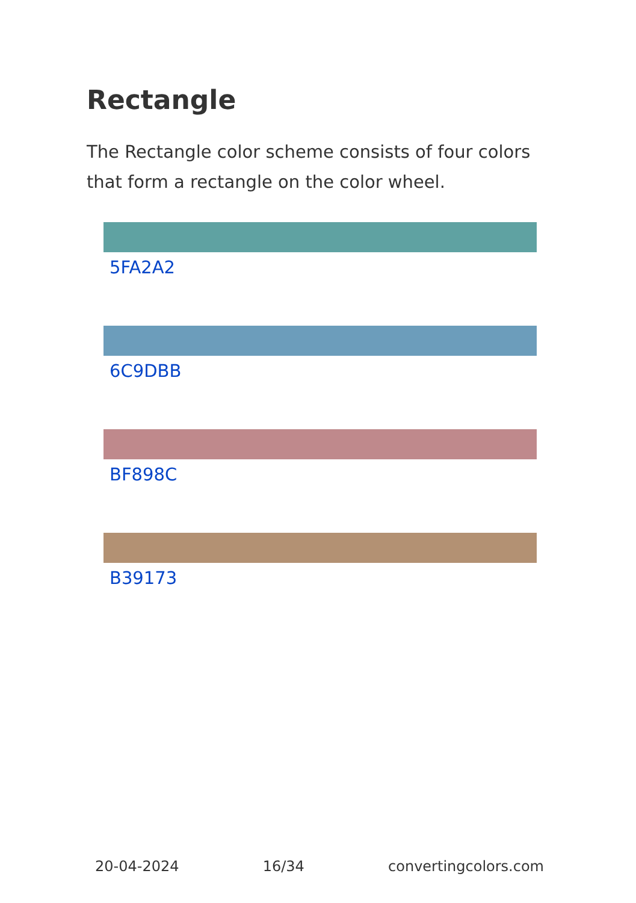Rectangle
The Rectangle color scheme consists of four colors that form a rectangle on the color wheel.
5FA2A2
6C9DBB
BF898C
B39173
20-04-2024 16/34 convertingcolors.com